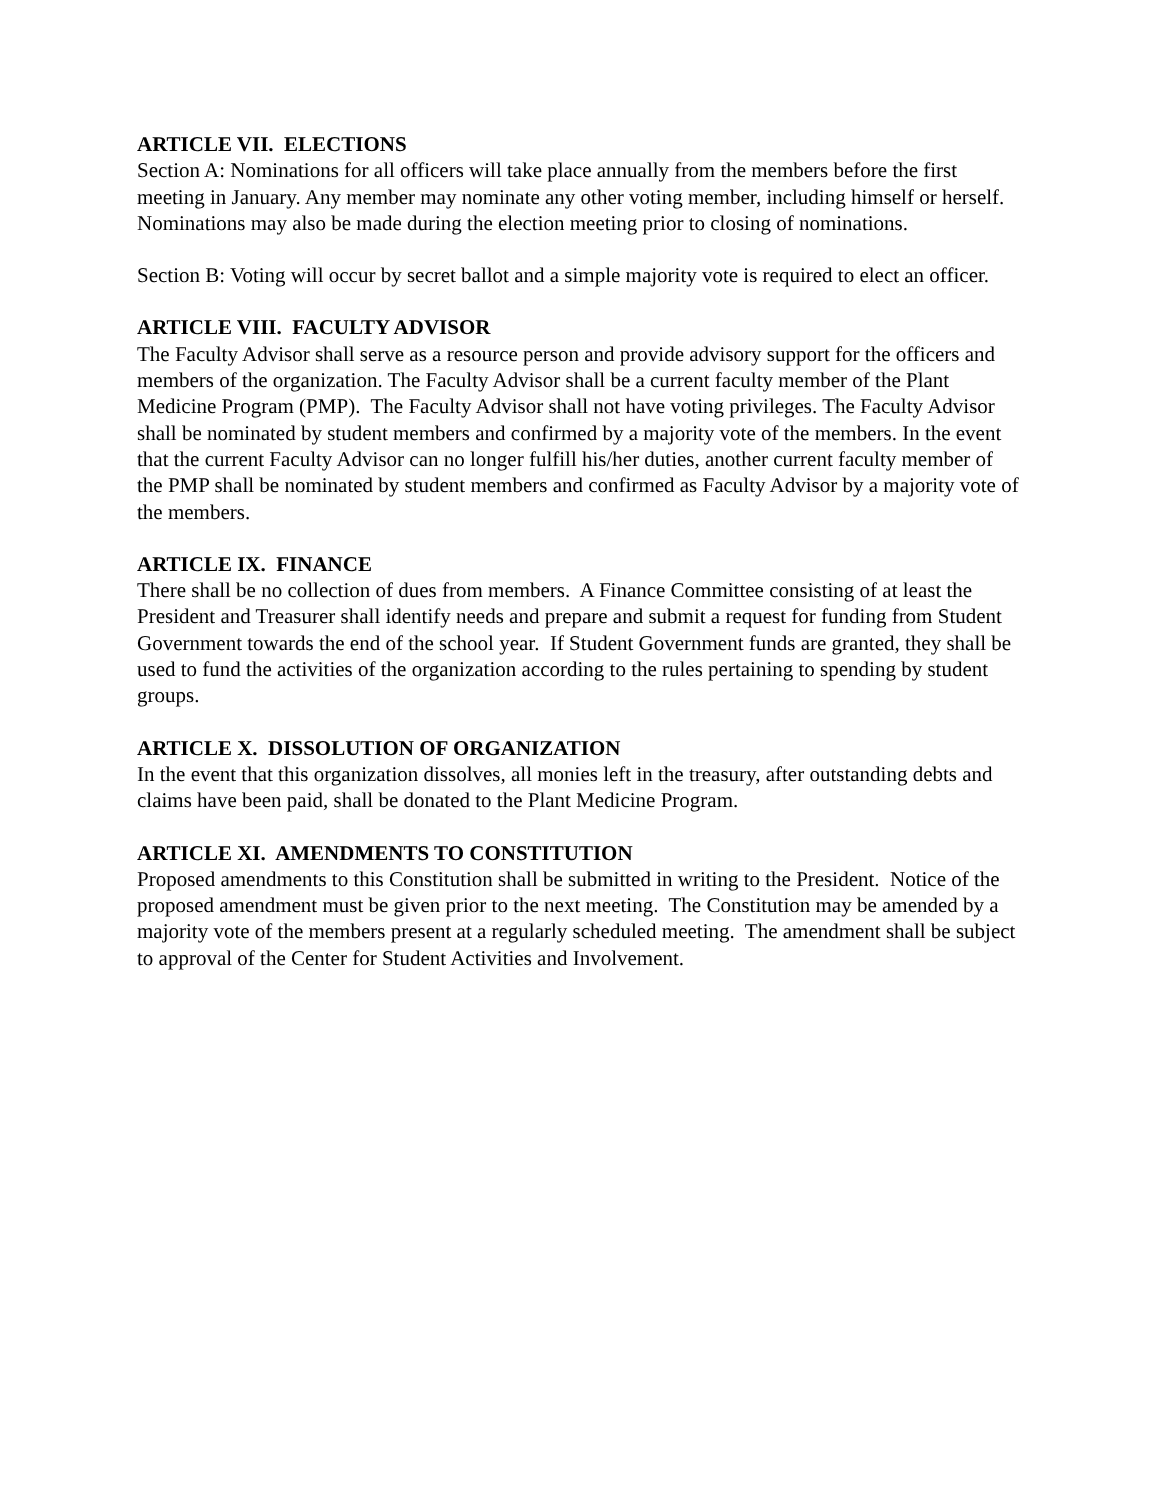ARTICLE VII. ELECTIONS
Section A: Nominations for all officers will take place annually from the members before the first meeting in January. Any member may nominate any other voting member, including himself or herself. Nominations may also be made during the election meeting prior to closing of nominations.
Section B: Voting will occur by secret ballot and a simple majority vote is required to elect an officer.
ARTICLE VIII. FACULTY ADVISOR
The Faculty Advisor shall serve as a resource person and provide advisory support for the officers and members of the organization. The Faculty Advisor shall be a current faculty member of the Plant Medicine Program (PMP). The Faculty Advisor shall not have voting privileges. The Faculty Advisor shall be nominated by student members and confirmed by a majority vote of the members. In the event that the current Faculty Advisor can no longer fulfill his/her duties, another current faculty member of the PMP shall be nominated by student members and confirmed as Faculty Advisor by a majority vote of the members.
ARTICLE IX. FINANCE
There shall be no collection of dues from members. A Finance Committee consisting of at least the President and Treasurer shall identify needs and prepare and submit a request for funding from Student Government towards the end of the school year. If Student Government funds are granted, they shall be used to fund the activities of the organization according to the rules pertaining to spending by student groups.
ARTICLE X. DISSOLUTION OF ORGANIZATION
In the event that this organization dissolves, all monies left in the treasury, after outstanding debts and claims have been paid, shall be donated to the Plant Medicine Program.
ARTICLE XI. AMENDMENTS TO CONSTITUTION
Proposed amendments to this Constitution shall be submitted in writing to the President. Notice of the proposed amendment must be given prior to the next meeting. The Constitution may be amended by a majority vote of the members present at a regularly scheduled meeting. The amendment shall be subject to approval of the Center for Student Activities and Involvement.